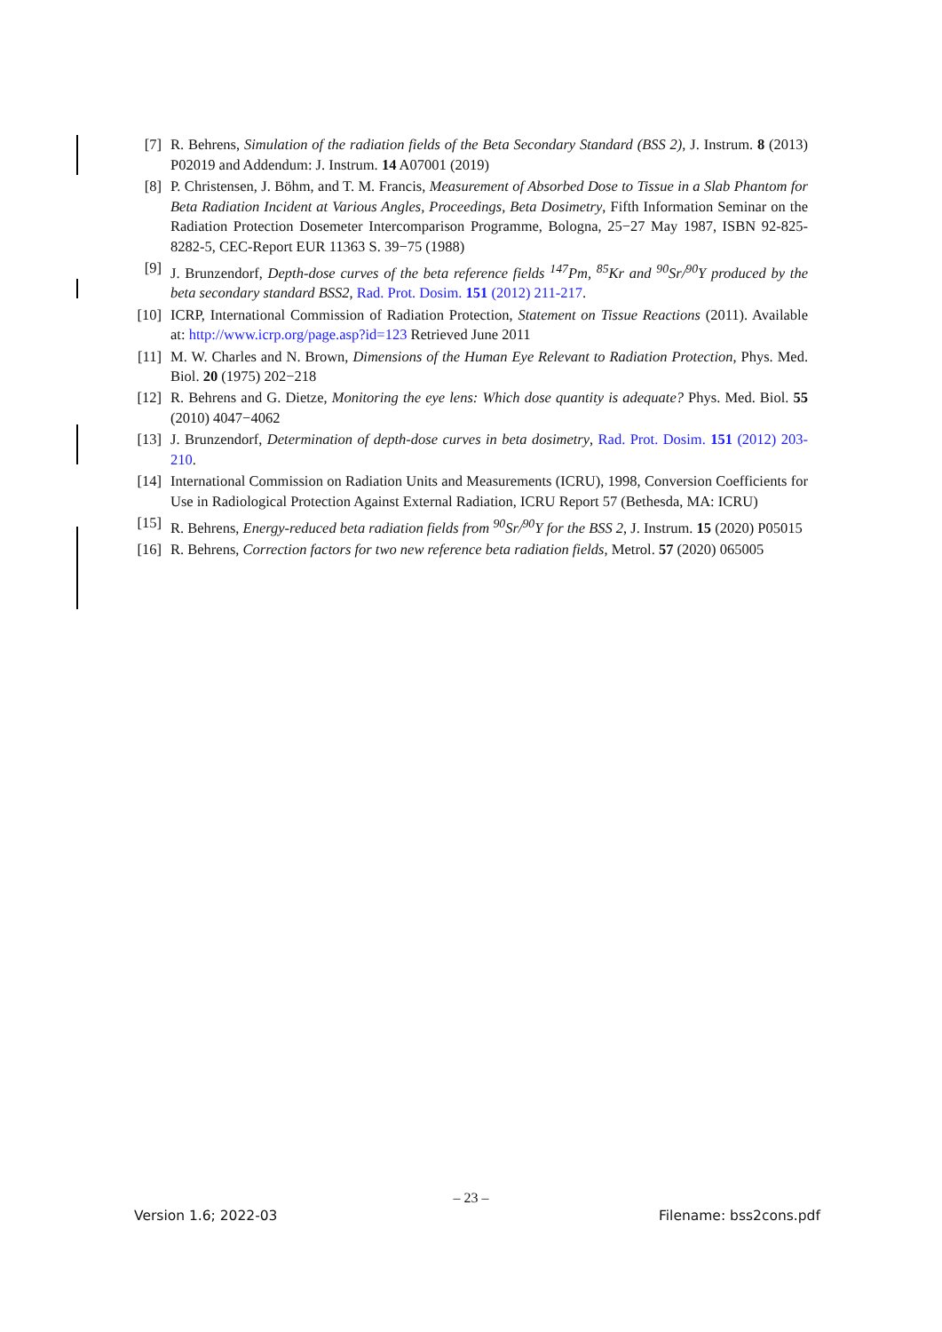[7] R. Behrens, Simulation of the radiation fields of the Beta Secondary Standard (BSS 2), J. Instrum. 8 (2013) P02019 and Addendum: J. Instrum. 14 A07001 (2019)
[8] P. Christensen, J. Böhm, and T. M. Francis, Measurement of Absorbed Dose to Tissue in a Slab Phantom for Beta Radiation Incident at Various Angles, Proceedings, Beta Dosimetry, Fifth Information Seminar on the Radiation Protection Dosemeter Intercomparison Programme, Bologna, 25−27 May 1987, ISBN 92-825-8282-5, CEC-Report EUR 11363 S. 39−75 (1988)
[9] J. Brunzendorf, Depth-dose curves of the beta reference fields <sup>147</sup>Pm, <sup>85</sup>Kr and <sup>90</sup>Sr/<sup>90</sup>Y produced by the beta secondary standard BSS2, Rad. Prot. Dosim. 151 (2012) 211-217.
[10] ICRP, International Commission of Radiation Protection, Statement on Tissue Reactions (2011). Available at: http://www.icrp.org/page.asp?id=123 Retrieved June 2011
[11] M. W. Charles and N. Brown, Dimensions of the Human Eye Relevant to Radiation Protection, Phys. Med. Biol. 20 (1975) 202−218
[12] R. Behrens and G. Dietze, Monitoring the eye lens: Which dose quantity is adequate? Phys. Med. Biol. 55 (2010) 4047−4062
[13] J. Brunzendorf, Determination of depth-dose curves in beta dosimetry, Rad. Prot. Dosim. 151 (2012) 203-210.
[14] International Commission on Radiation Units and Measurements (ICRU), 1998, Conversion Coefficients for Use in Radiological Protection Against External Radiation, ICRU Report 57 (Bethesda, MA: ICRU)
[15] R. Behrens, Energy-reduced beta radiation fields from <sup>90</sup>Sr/<sup>90</sup>Y for the BSS 2, J. Instrum. 15 (2020) P05015
[16] R. Behrens, Correction factors for two new reference beta radiation fields, Metrol. 57 (2020) 065005
– 23 –
Version 1.6; 2022-03 Filename: bss2cons.pdf